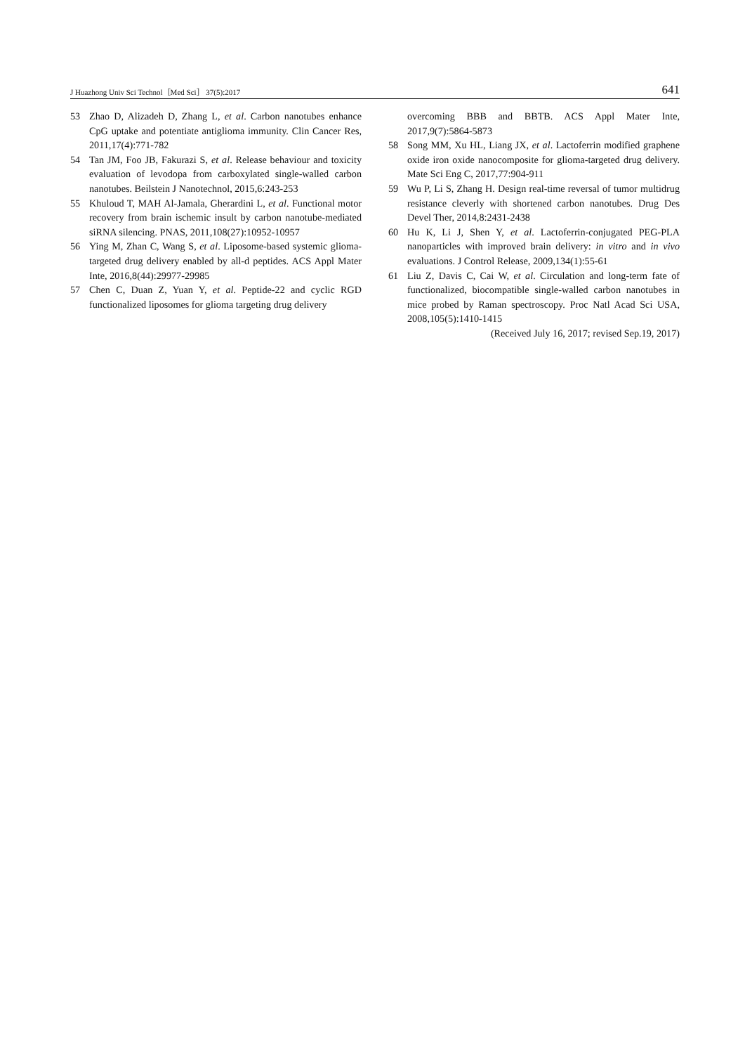J Huazhong Univ Sci Technol［Med Sci］ 37(5):2017 641
53 Zhao D, Alizadeh D, Zhang L, et al. Carbon nanotubes enhance CpG uptake and potentiate antiglioma immunity. Clin Cancer Res, 2011,17(4):771-782
54 Tan JM, Foo JB, Fakurazi S, et al. Release behaviour and toxicity evaluation of levodopa from carboxylated single-walled carbon nanotubes. Beilstein J Nanotechnol, 2015,6:243-253
55 Khuloud T, MAH Al-Jamala, Gherardini L, et al. Functional motor recovery from brain ischemic insult by carbon nanotube-mediated siRNA silencing. PNAS, 2011,108(27):10952-10957
56 Ying M, Zhan C, Wang S, et al. Liposome-based systemic glioma-targeted drug delivery enabled by all-d peptides. ACS Appl Mater Inte, 2016,8(44):29977-29985
57 Chen C, Duan Z, Yuan Y, et al. Peptide-22 and cyclic RGD functionalized liposomes for glioma targeting drug delivery
overcoming BBB and BBTB. ACS Appl Mater Inte, 2017,9(7):5864-5873
58 Song MM, Xu HL, Liang JX, et al. Lactoferrin modified graphene oxide iron oxide nanocomposite for glioma-targeted drug delivery. Mate Sci Eng C, 2017,77:904-911
59 Wu P, Li S, Zhang H. Design real-time reversal of tumor multidrug resistance cleverly with shortened carbon nanotubes. Drug Des Devel Ther, 2014,8:2431-2438
60 Hu K, Li J, Shen Y, et al. Lactoferrin-conjugated PEG-PLA nanoparticles with improved brain delivery: in vitro and in vivo evaluations. J Control Release, 2009,134(1):55-61
61 Liu Z, Davis C, Cai W, et al. Circulation and long-term fate of functionalized, biocompatible single-walled carbon nanotubes in mice probed by Raman spectroscopy. Proc Natl Acad Sci USA, 2008,105(5):1410-1415
(Received July 16, 2017; revised Sep.19, 2017)